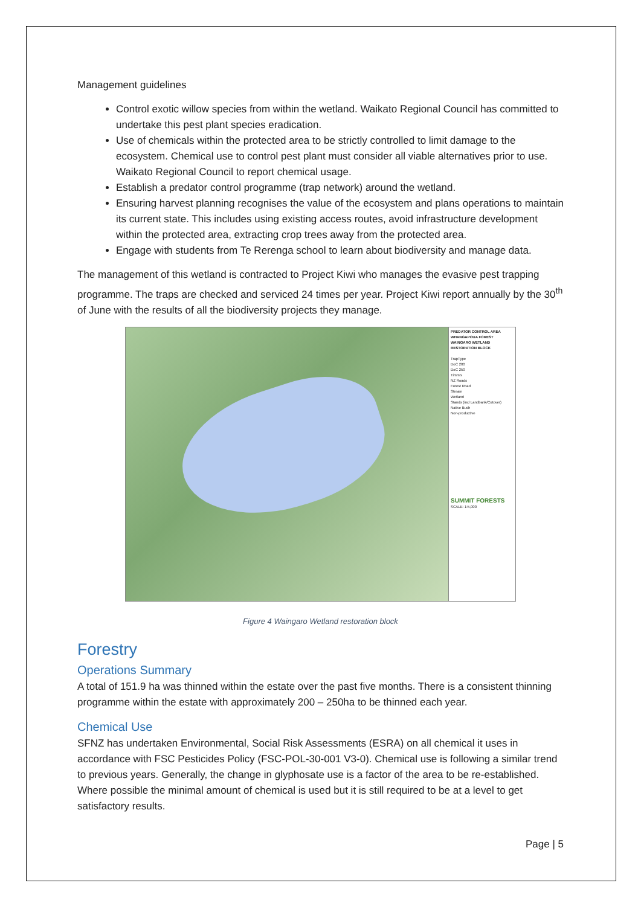Management guidelines
Control exotic willow species from within the wetland. Waikato Regional Council has committed to undertake this pest plant species eradication.
Use of chemicals within the protected area to be strictly controlled to limit damage to the ecosystem. Chemical use to control pest plant must consider all viable alternatives prior to use. Waikato Regional Council to report chemical usage.
Establish a predator control programme (trap network) around the wetland.
Ensuring harvest planning recognises the value of the ecosystem and plans operations to maintain its current state. This includes using existing access routes, avoid infrastructure development within the protected area, extracting crop trees away from the protected area.
Engage with students from Te Rerenga school to learn about biodiversity and manage data.
The management of this wetland is contracted to Project Kiwi who manages the evasive pest trapping programme. The traps are checked and serviced 24 times per year. Project Kiwi report annually by the 30<sup>th</sup> of June with the results of all the biodiversity projects they manage.
PREDATOR CONTROL AREA
WHANGAPOUA FOREST
WAINGARO WETLAND
RESTORATION BLOCK
TrapType
DoC 200
DoC 250
Timm's
NZ Roads
Forest Road
Stream
Wetland
Stands (incl Landbank/Cutover)
Native Bush
Non-productive
SUMMIT FORESTS
SCALE: 1:5,000
Figure 4 Waingaro Wetland restoration block
Forestry
Operations Summary
A total of 151.9 ha was thinned within the estate over the past five months. There is a consistent thinning programme within the estate with approximately 200 – 250ha to be thinned each year.
Chemical Use
SFNZ has undertaken Environmental, Social Risk Assessments (ESRA) on all chemical it uses in accordance with FSC Pesticides Policy (FSC-POL-30-001 V3-0). Chemical use is following a similar trend to previous years. Generally, the change in glyphosate use is a factor of the area to be re-established. Where possible the minimal amount of chemical is used but it is still required to be at a level to get satisfactory results.
Page | 5